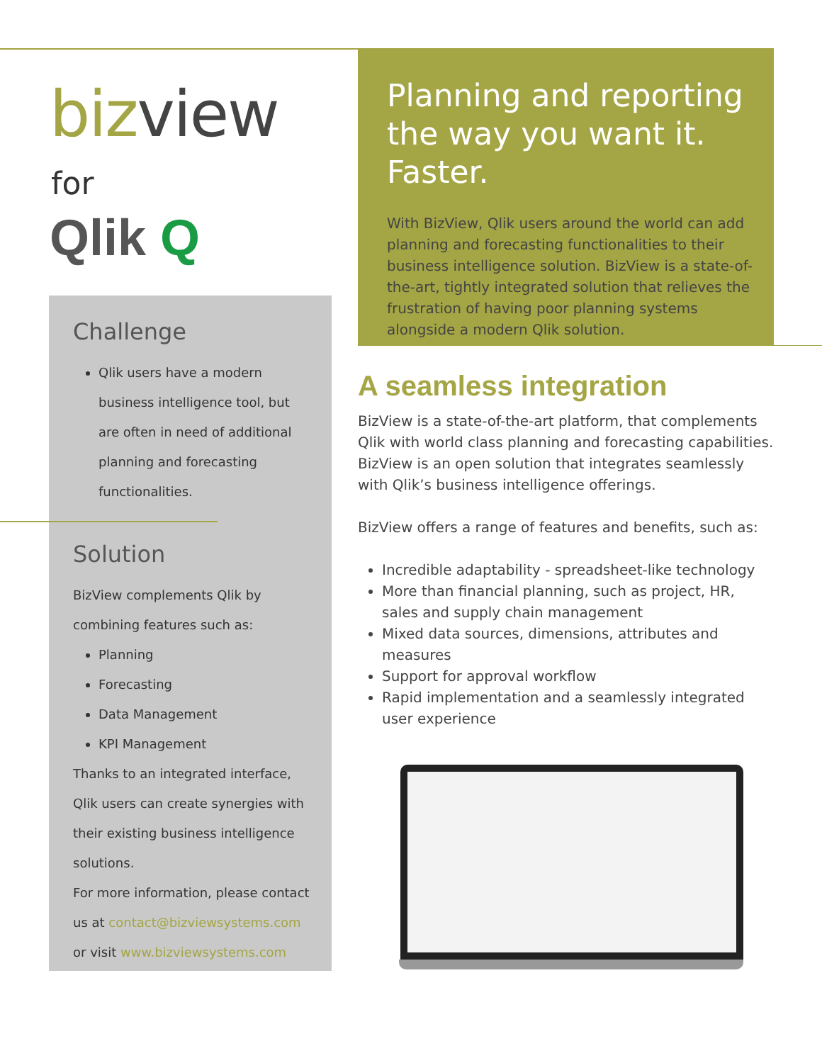bizview
for
Qlik Q
Challenge
Qlik users have a modern business intelligence tool, but are often in need of additional planning and forecasting functionalities.
Solution
BizView complements Qlik by combining features such as:
Planning
Forecasting
Data Management
KPI Management
Thanks to an integrated interface, Qlik users can create synergies with their existing business intelligence solutions.
For more information, please contact us at contact@bizviewsystems.com or visit www.bizviewsystems.com
Planning and reporting the way you want it. Faster.
With BizView, Qlik users around the world can add planning and forecasting functionalities to their business intelligence solution. BizView is a state-of-the-art, tightly integrated solution that relieves the frustration of having poor planning systems alongside a modern Qlik solution.
A seamless integration
BizView is a state-of-the-art platform, that complements Qlik with world class planning and forecasting capabilities. BizView is an open solution that integrates seamlessly with Qlik’s business intelligence offerings.
BizView offers a range of features and benefits, such as:
Incredible adaptability - spreadsheet-like technology
More than financial planning, such as project, HR, sales and supply chain management
Mixed data sources, dimensions, attributes and measures
Support for approval workflow
Rapid implementation and a seamlessly integrated user experience